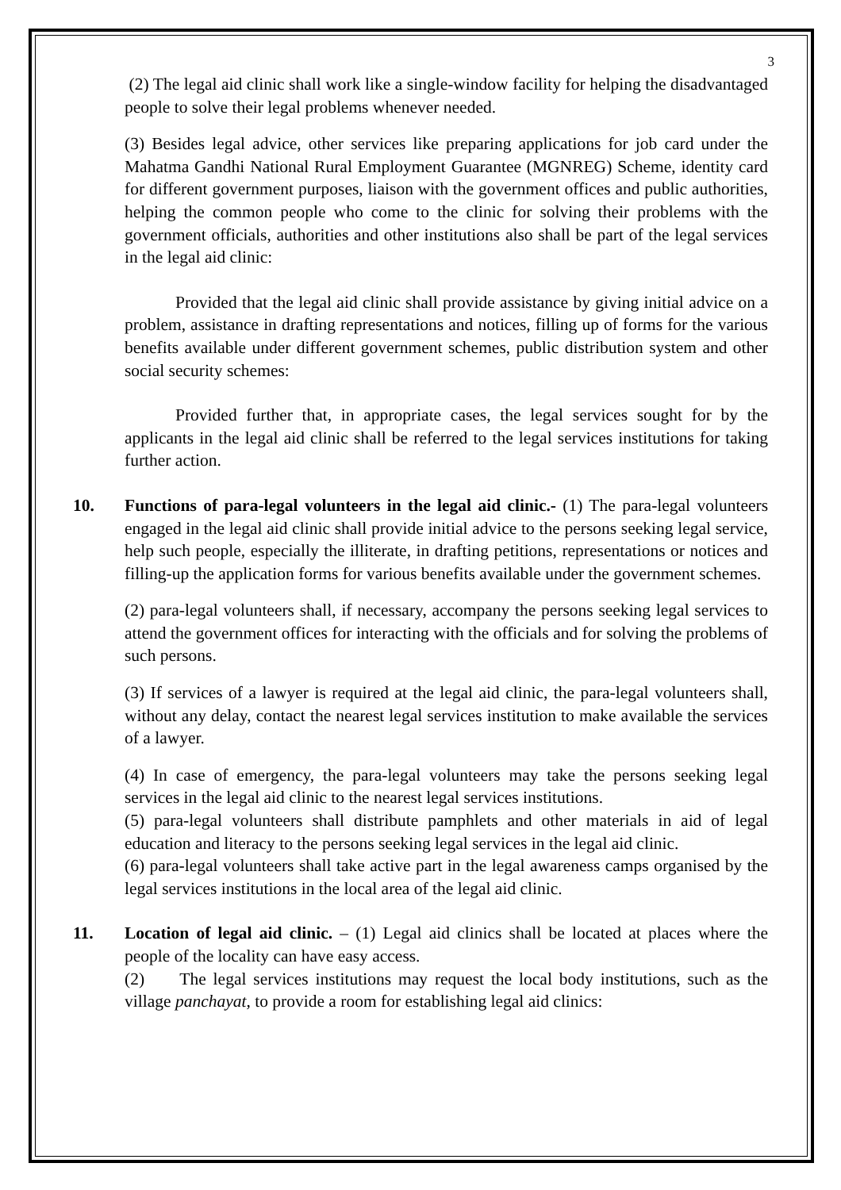3
(2) The legal aid clinic shall work like a single-window facility for helping the disadvantaged people to solve their legal problems whenever needed.
(3) Besides legal advice, other services like preparing applications for job card under the Mahatma Gandhi National Rural Employment Guarantee (MGNREG) Scheme, identity card for different government purposes, liaison with the government offices and public authorities, helping the common people who come to the clinic for solving their problems with the government officials, authorities and other institutions also shall be part of the legal services in the legal aid clinic:
Provided that the legal aid clinic shall provide assistance by giving initial advice on a problem, assistance in drafting representations and notices, filling up of forms for the various benefits available under different government schemes, public distribution system and other social security schemes:
Provided further that, in appropriate cases, the legal services sought for by the applicants in the legal aid clinic shall be referred to the legal services institutions for taking further action.
10. Functions of para-legal volunteers in the legal aid clinic.- (1) The para-legal volunteers engaged in the legal aid clinic shall provide initial advice to the persons seeking legal service, help such people, especially the illiterate, in drafting petitions, representations or notices and filling-up the application forms for various benefits available under the government schemes.
(2) para-legal volunteers shall, if necessary, accompany the persons seeking legal services to attend the government offices for interacting with the officials and for solving the problems of such persons.
(3) If services of a lawyer is required at the legal aid clinic, the para-legal volunteers shall, without any delay, contact the nearest legal services institution to make available the services of a lawyer.
(4) In case of emergency, the para-legal volunteers may take the persons seeking legal services in the legal aid clinic to the nearest legal services institutions.
(5) para-legal volunteers shall distribute pamphlets and other materials in aid of legal education and literacy to the persons seeking legal services in the legal aid clinic.
(6) para-legal volunteers shall take active part in the legal awareness camps organised by the legal services institutions in the local area of the legal aid clinic.
11. Location of legal aid clinic. – (1) Legal aid clinics shall be located at places where the people of the locality can have easy access.
(2) The legal services institutions may request the local body institutions, such as the village panchayat, to provide a room for establishing legal aid clinics: